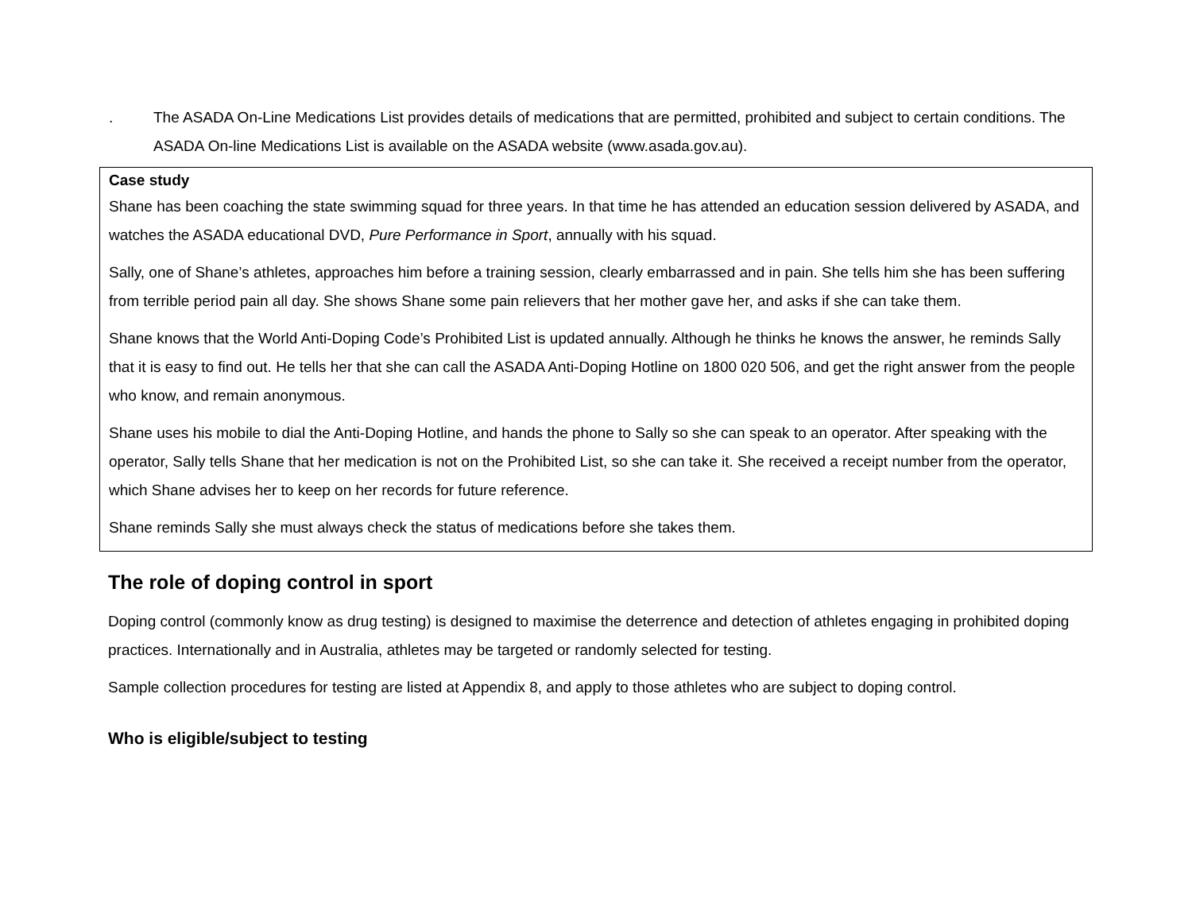. The ASADA On-Line Medications List provides details of medications that are permitted, prohibited and subject to certain conditions. The ASADA On-line Medications List is available on the ASADA website (www.asada.gov.au).
Case study
Shane has been coaching the state swimming squad for three years. In that time he has attended an education session delivered by ASADA, and watches the ASADA educational DVD, Pure Performance in Sport, annually with his squad.
Sally, one of Shane’s athletes, approaches him before a training session, clearly embarrassed and in pain. She tells him she has been suffering from terrible period pain all day. She shows Shane some pain relievers that her mother gave her, and asks if she can take them.
Shane knows that the World Anti-Doping Code’s Prohibited List is updated annually. Although he thinks he knows the answer, he reminds Sally that it is easy to find out. He tells her that she can call the ASADA Anti-Doping Hotline on 1800 020 506, and get the right answer from the people who know, and remain anonymous.
Shane uses his mobile to dial the Anti-Doping Hotline, and hands the phone to Sally so she can speak to an operator. After speaking with the operator, Sally tells Shane that her medication is not on the Prohibited List, so she can take it. She received a receipt number from the operator, which Shane advises her to keep on her records for future reference.
Shane reminds Sally she must always check the status of medications before she takes them.
The role of doping control in sport
Doping control (commonly know as drug testing) is designed to maximise the deterrence and detection of athletes engaging in prohibited doping practices. Internationally and in Australia, athletes may be targeted or randomly selected for testing.
Sample collection procedures for testing are listed at Appendix 8, and apply to those athletes who are subject to doping control.
Who is eligible/subject to testing